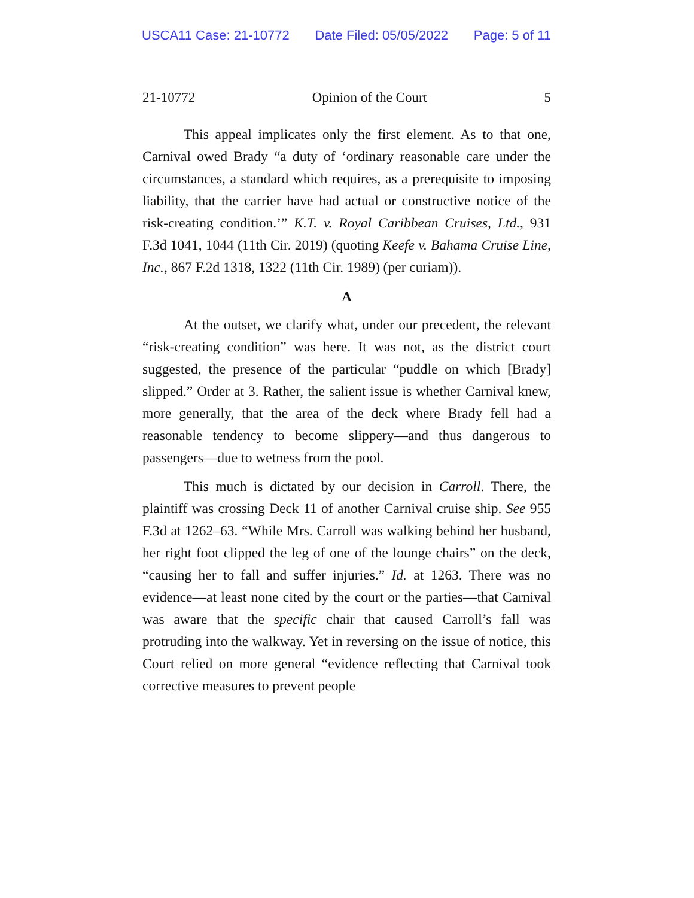USCA11 Case: 21-10772 Date Filed: 05/05/2022 Page: 5 of 11
21-10772 Opinion of the Court 5
This appeal implicates only the first element. As to that one, Carnival owed Brady “a duty of ‘ordinary reasonable care under the circumstances, a standard which requires, as a prerequisite to imposing liability, that the carrier have had actual or constructive notice of the risk-creating condition.’” K.T. v. Royal Caribbean Cruises, Ltd., 931 F.3d 1041, 1044 (11th Cir. 2019) (quoting Keefe v. Bahama Cruise Line, Inc., 867 F.2d 1318, 1322 (11th Cir. 1989) (per curiam)).
A
At the outset, we clarify what, under our precedent, the relevant “risk-creating condition” was here. It was not, as the district court suggested, the presence of the particular “puddle on which [Brady] slipped.” Order at 3. Rather, the salient issue is whether Carnival knew, more generally, that the area of the deck where Brady fell had a reasonable tendency to become slippery—and thus dangerous to passengers—due to wetness from the pool.
This much is dictated by our decision in Carroll. There, the plaintiff was crossing Deck 11 of another Carnival cruise ship. See 955 F.3d at 1262–63. “While Mrs. Carroll was walking behind her husband, her right foot clipped the leg of one of the lounge chairs” on the deck, “causing her to fall and suffer injuries.” Id. at 1263. There was no evidence—at least none cited by the court or the parties—that Carnival was aware that the specific chair that caused Carroll’s fall was protruding into the walkway. Yet in reversing on the issue of notice, this Court relied on more general “evidence reflecting that Carnival took corrective measures to prevent people